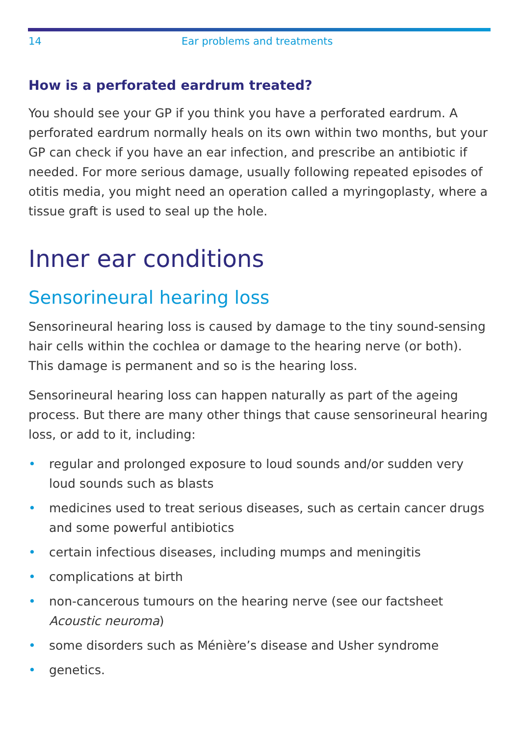14 Ear problems and treatments
How is a perforated eardrum treated?
You should see your GP if you think you have a perforated eardrum. A perforated eardrum normally heals on its own within two months, but your GP can check if you have an ear infection, and prescribe an antibiotic if needed. For more serious damage, usually following repeated episodes of otitis media, you might need an operation called a myringoplasty, where a tissue graft is used to seal up the hole.
Inner ear conditions
Sensorineural hearing loss
Sensorineural hearing loss is caused by damage to the tiny sound-sensing hair cells within the cochlea or damage to the hearing nerve (or both). This damage is permanent and so is the hearing loss.
Sensorineural hearing loss can happen naturally as part of the ageing process. But there are many other things that cause sensorineural hearing loss, or add to it, including:
• regular and prolonged exposure to loud sounds and/or sudden very loud sounds such as blasts
• medicines used to treat serious diseases, such as certain cancer drugs and some powerful antibiotics
• certain infectious diseases, including mumps and meningitis
• complications at birth
• non-cancerous tumours on the hearing nerve (see our factsheet Acoustic neuroma)
• some disorders such as Ménière’s disease and Usher syndrome
• genetics.